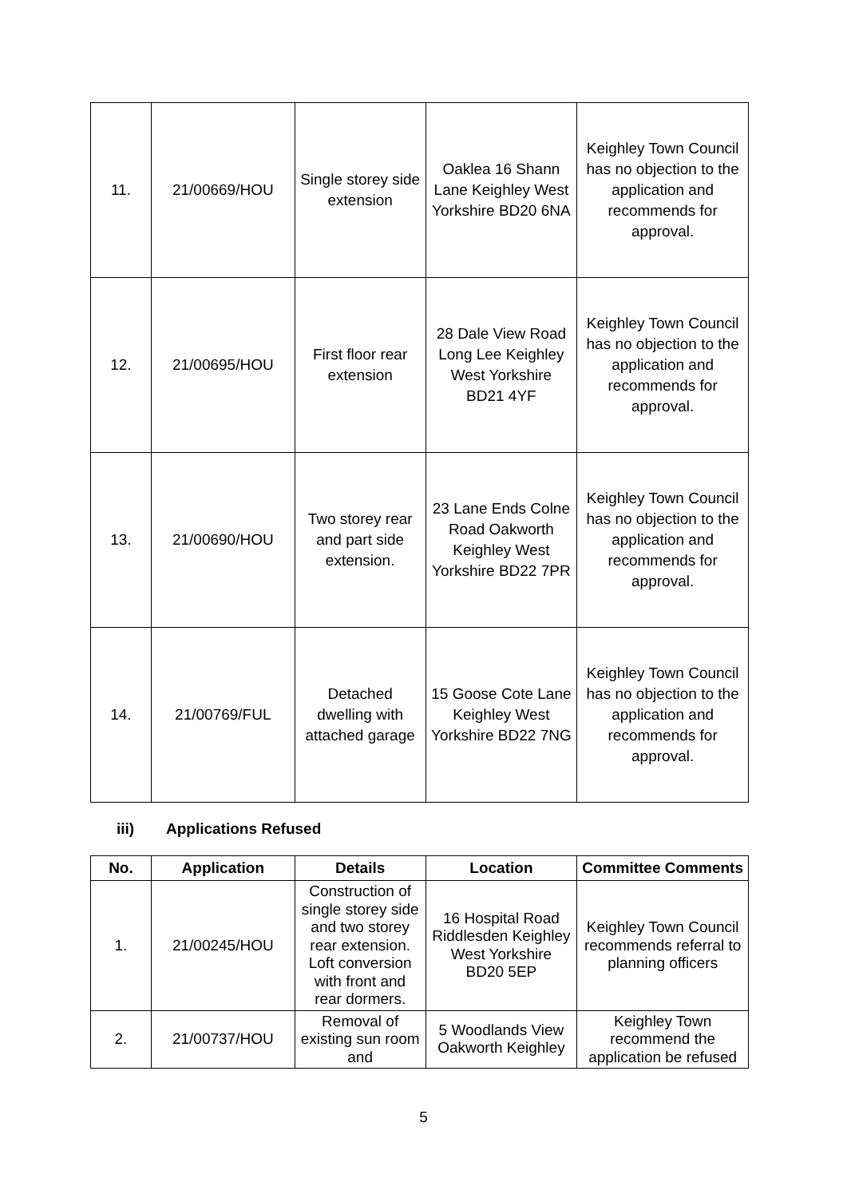| 11. | 21/00669/HOU | Single storey side extension | Oaklea 16 Shann Lane Keighley West Yorkshire BD20 6NA | Keighley Town Council has no objection to the application and recommends for approval. |
| 12. | 21/00695/HOU | First floor rear extension | 28 Dale View Road Long Lee Keighley West Yorkshire BD21 4YF | Keighley Town Council has no objection to the application and recommends for approval. |
| 13. | 21/00690/HOU | Two storey rear and part side extension. | 23 Lane Ends Colne Road Oakworth Keighley West Yorkshire BD22 7PR | Keighley Town Council has no objection to the application and recommends for approval. |
| 14. | 21/00769/FUL | Detached dwelling with attached garage | 15 Goose Cote Lane Keighley West Yorkshire BD22 7NG | Keighley Town Council has no objection to the application and recommends for approval. |
iii) Applications Refused
| No. | Application | Details | Location | Committee Comments |
| --- | --- | --- | --- | --- |
| 1. | 21/00245/HOU | Construction of single storey side and two storey rear extension. Loft conversion with front and rear dormers. | 16 Hospital Road Riddlesden Keighley West Yorkshire BD20 5EP | Keighley Town Council recommends referral to planning officers |
| 2. | 21/00737/HOU | Removal of existing sun room and | 5 Woodlands View Oakworth Keighley | Keighley Town recommend the application be refused |
5